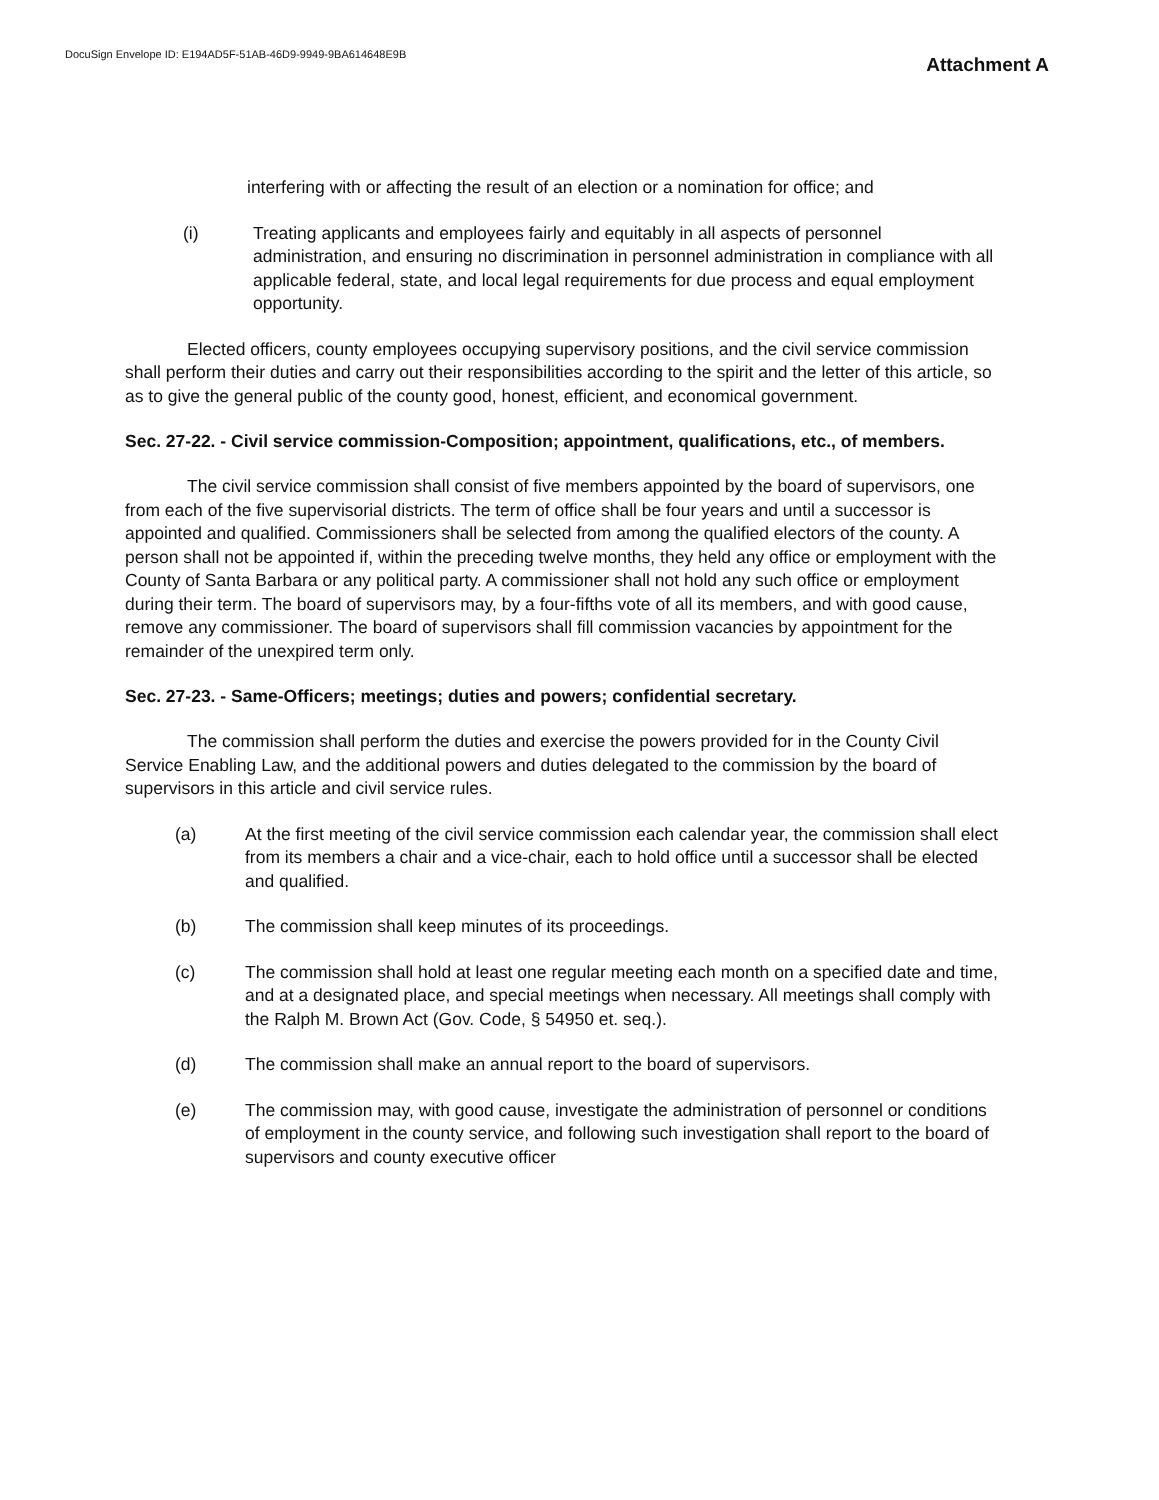DocuSign Envelope ID: E194AD5F-51AB-46D9-9949-9BA614648E9B
Attachment A
interfering with or affecting the result of an election or a nomination for office; and
(i) Treating applicants and employees fairly and equitably in all aspects of personnel administration, and ensuring no discrimination in personnel administration in compliance with all applicable federal, state, and local legal requirements for due process and equal employment opportunity.
Elected officers, county employees occupying supervisory positions, and the civil service commission shall perform their duties and carry out their responsibilities according to the spirit and the letter of this article, so as to give the general public of the county good, honest, efficient, and economical government.
Sec. 27-22. - Civil service commission-Composition; appointment, qualifications, etc., of members.
The civil service commission shall consist of five members appointed by the board of supervisors, one from each of the five supervisorial districts. The term of office shall be four years and until a successor is appointed and qualified. Commissioners shall be selected from among the qualified electors of the county. A person shall not be appointed if, within the preceding twelve months, they held any office or employment with the County of Santa Barbara or any political party. A commissioner shall not hold any such office or employment during their term. The board of supervisors may, by a four-fifths vote of all its members, and with good cause, remove any commissioner. The board of supervisors shall fill commission vacancies by appointment for the remainder of the unexpired term only.
Sec. 27-23. - Same-Officers; meetings; duties and powers; confidential secretary.
The commission shall perform the duties and exercise the powers provided for in the County Civil Service Enabling Law, and the additional powers and duties delegated to the commission by the board of supervisors in this article and civil service rules.
(a) At the first meeting of the civil service commission each calendar year, the commission shall elect from its members a chair and a vice-chair, each to hold office until a successor shall be elected and qualified.
(b) The commission shall keep minutes of its proceedings.
(c) The commission shall hold at least one regular meeting each month on a specified date and time, and at a designated place, and special meetings when necessary. All meetings shall comply with the Ralph M. Brown Act (Gov. Code, § 54950 et. seq.).
(d) The commission shall make an annual report to the board of supervisors.
(e) The commission may, with good cause, investigate the administration of personnel or conditions of employment in the county service, and following such investigation shall report to the board of supervisors and county executive officer